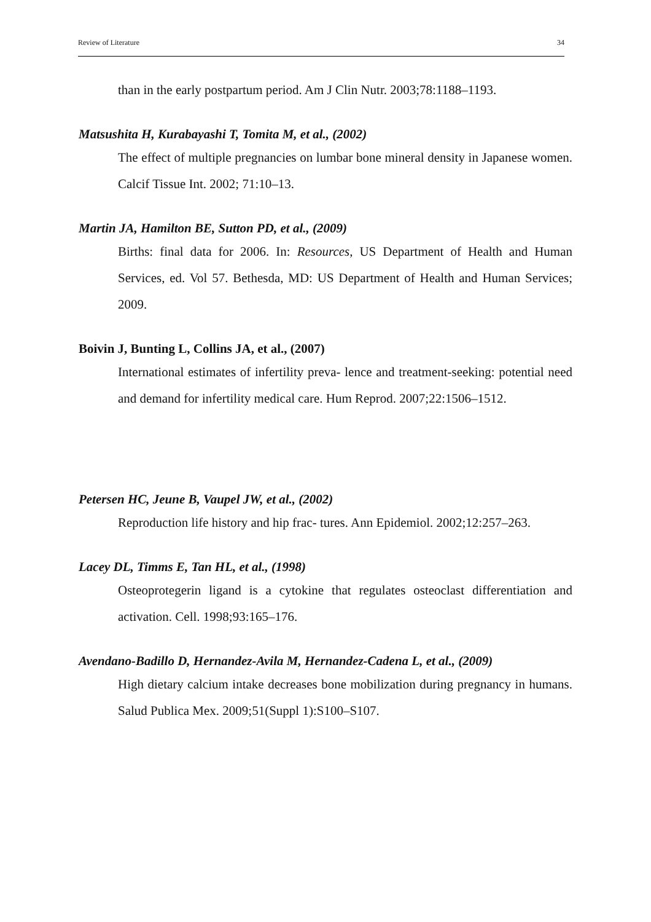Review of Literature 34
than in the early postpartum period. Am J Clin Nutr. 2003;78:1188–1193.
Matsushita H, Kurabayashi T, Tomita M, et al., (2002)
The effect of multiple pregnancies on lumbar bone mineral density in Japanese women. Calcif Tissue Int. 2002; 71:10–13.
Martin JA, Hamilton BE, Sutton PD, et al., (2009)
Births: final data for 2006. In: Resources, US Department of Health and Human Services, ed. Vol 57. Bethesda, MD: US Department of Health and Human Services; 2009.
Boivin J, Bunting L, Collins JA, et al., (2007)
International estimates of infertility preva- lence and treatment-seeking: potential need and demand for infertility medical care. Hum Reprod. 2007;22:1506–1512.
Petersen HC, Jeune B, Vaupel JW, et al., (2002)
Reproduction life history and hip frac- tures. Ann Epidemiol. 2002;12:257–263.
Lacey DL, Timms E, Tan HL, et al., (1998)
Osteoprotegerin ligand is a cytokine that regulates osteoclast differentiation and activation. Cell. 1998;93:165–176.
Avendano-Badillo D, Hernandez-Avila M, Hernandez-Cadena L, et al., (2009)
High dietary calcium intake decreases bone mobilization during pregnancy in humans. Salud Publica Mex. 2009;51(Suppl 1):S100–S107.